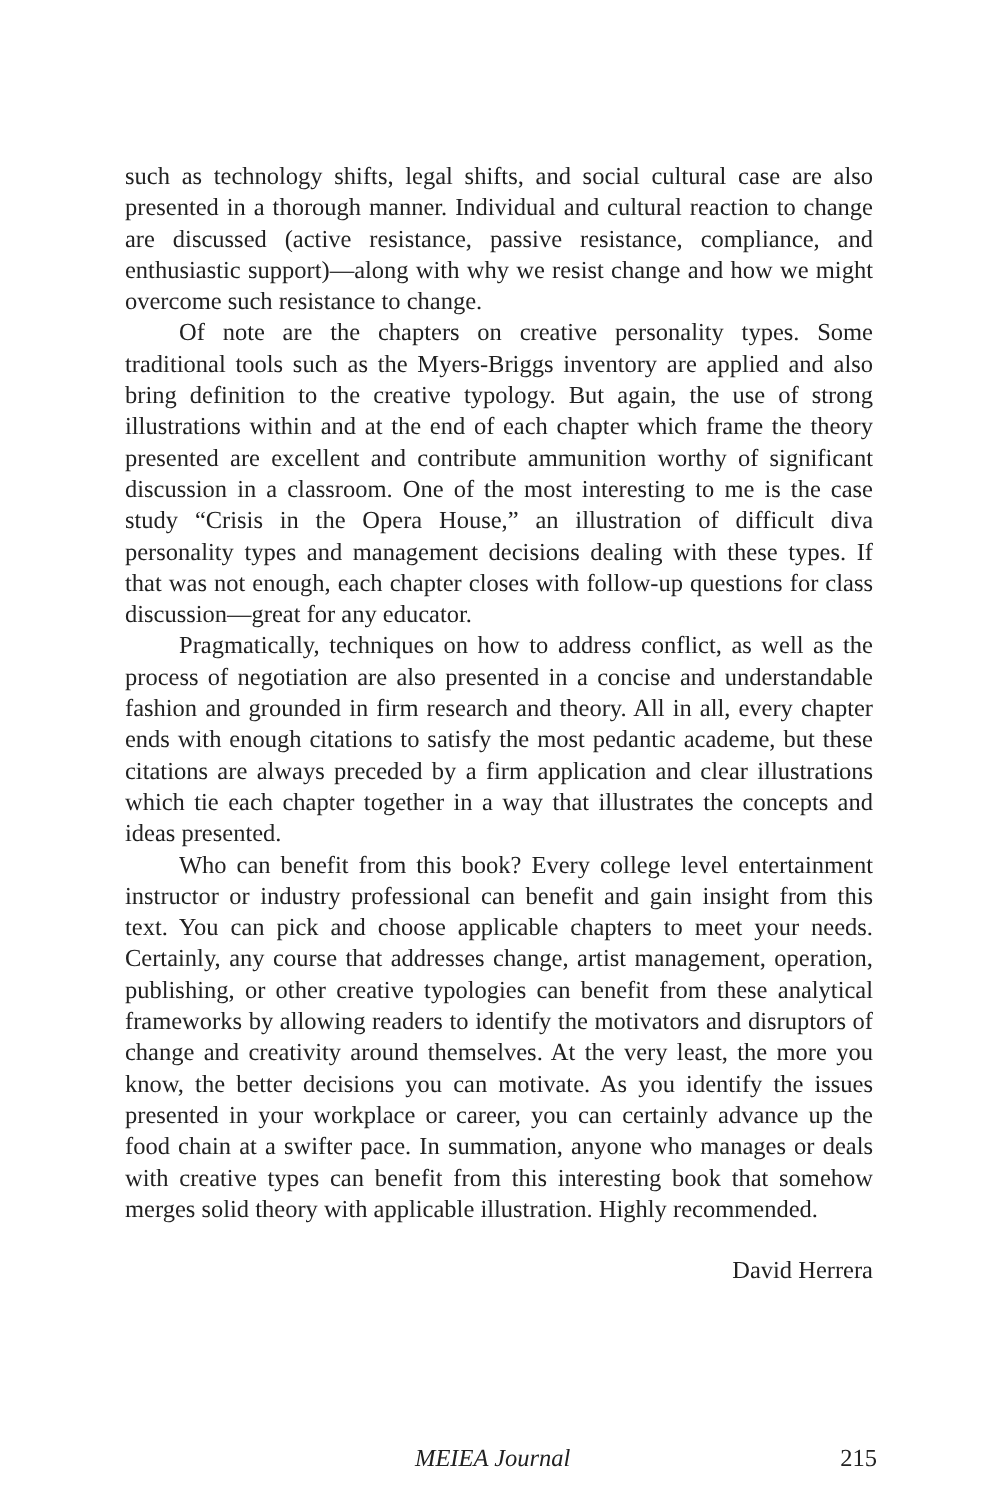such as technology shifts, legal shifts, and social cultural case are also presented in a thorough manner. Individual and cultural reaction to change are discussed (active resistance, passive resistance, compliance, and enthusiastic support)—along with why we resist change and how we might overcome such resistance to change.
Of note are the chapters on creative personality types. Some traditional tools such as the Myers-Briggs inventory are applied and also bring definition to the creative typology. But again, the use of strong illustrations within and at the end of each chapter which frame the theory presented are excellent and contribute ammunition worthy of significant discussion in a classroom. One of the most interesting to me is the case study “Crisis in the Opera House,” an illustration of difficult diva personality types and management decisions dealing with these types. If that was not enough, each chapter closes with follow-up questions for class discussion—great for any educator.
Pragmatically, techniques on how to address conflict, as well as the process of negotiation are also presented in a concise and understandable fashion and grounded in firm research and theory. All in all, every chapter ends with enough citations to satisfy the most pedantic academe, but these citations are always preceded by a firm application and clear illustrations which tie each chapter together in a way that illustrates the concepts and ideas presented.
Who can benefit from this book? Every college level entertainment instructor or industry professional can benefit and gain insight from this text. You can pick and choose applicable chapters to meet your needs. Certainly, any course that addresses change, artist management, operation, publishing, or other creative typologies can benefit from these analytical frameworks by allowing readers to identify the motivators and disruptors of change and creativity around themselves. At the very least, the more you know, the better decisions you can motivate. As you identify the issues presented in your workplace or career, you can certainly advance up the food chain at a swifter pace. In summation, anyone who manages or deals with creative types can benefit from this interesting book that somehow merges solid theory with applicable illustration. Highly recommended.
David Herrera
MEIEA Journal 215